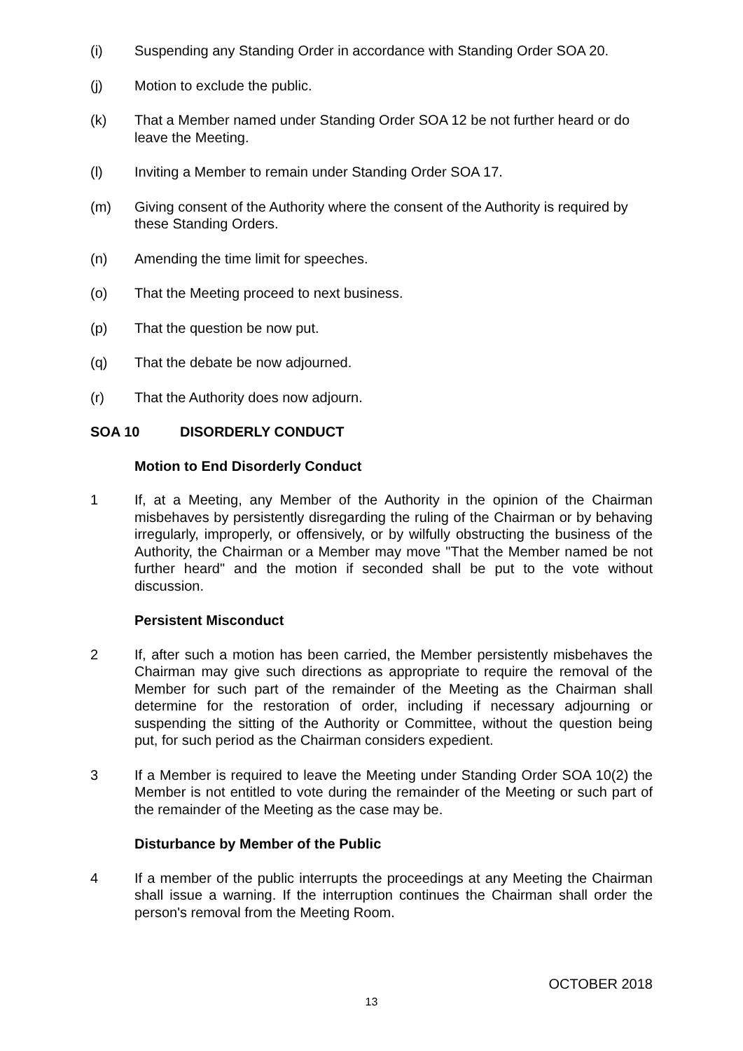(i) Suspending any Standing Order in accordance with Standing Order SOA 20.
(j) Motion to exclude the public.
(k) That a Member named under Standing Order SOA 12 be not further heard or do leave the Meeting.
(l) Inviting a Member to remain under Standing Order SOA 17.
(m) Giving consent of the Authority where the consent of the Authority is required by these Standing Orders.
(n) Amending the time limit for speeches.
(o) That the Meeting proceed to next business.
(p) That the question be now put.
(q) That the debate be now adjourned.
(r) That the Authority does now adjourn.
SOA 10 DISORDERLY CONDUCT
Motion to End Disorderly Conduct
1 If, at a Meeting, any Member of the Authority in the opinion of the Chairman misbehaves by persistently disregarding the ruling of the Chairman or by behaving irregularly, improperly, or offensively, or by wilfully obstructing the business of the Authority, the Chairman or a Member may move "That the Member named be not further heard" and the motion if seconded shall be put to the vote without discussion.
Persistent Misconduct
2 If, after such a motion has been carried, the Member persistently misbehaves the Chairman may give such directions as appropriate to require the removal of the Member for such part of the remainder of the Meeting as the Chairman shall determine for the restoration of order, including if necessary adjourning or suspending the sitting of the Authority or Committee, without the question being put, for such period as the Chairman considers expedient.
3 If a Member is required to leave the Meeting under Standing Order SOA 10(2) the Member is not entitled to vote during the remainder of the Meeting or such part of the remainder of the Meeting as the case may be.
Disturbance by Member of the Public
4 If a member of the public interrupts the proceedings at any Meeting the Chairman shall issue a warning. If the interruption continues the Chairman shall order the person's removal from the Meeting Room.
OCTOBER 2018
13